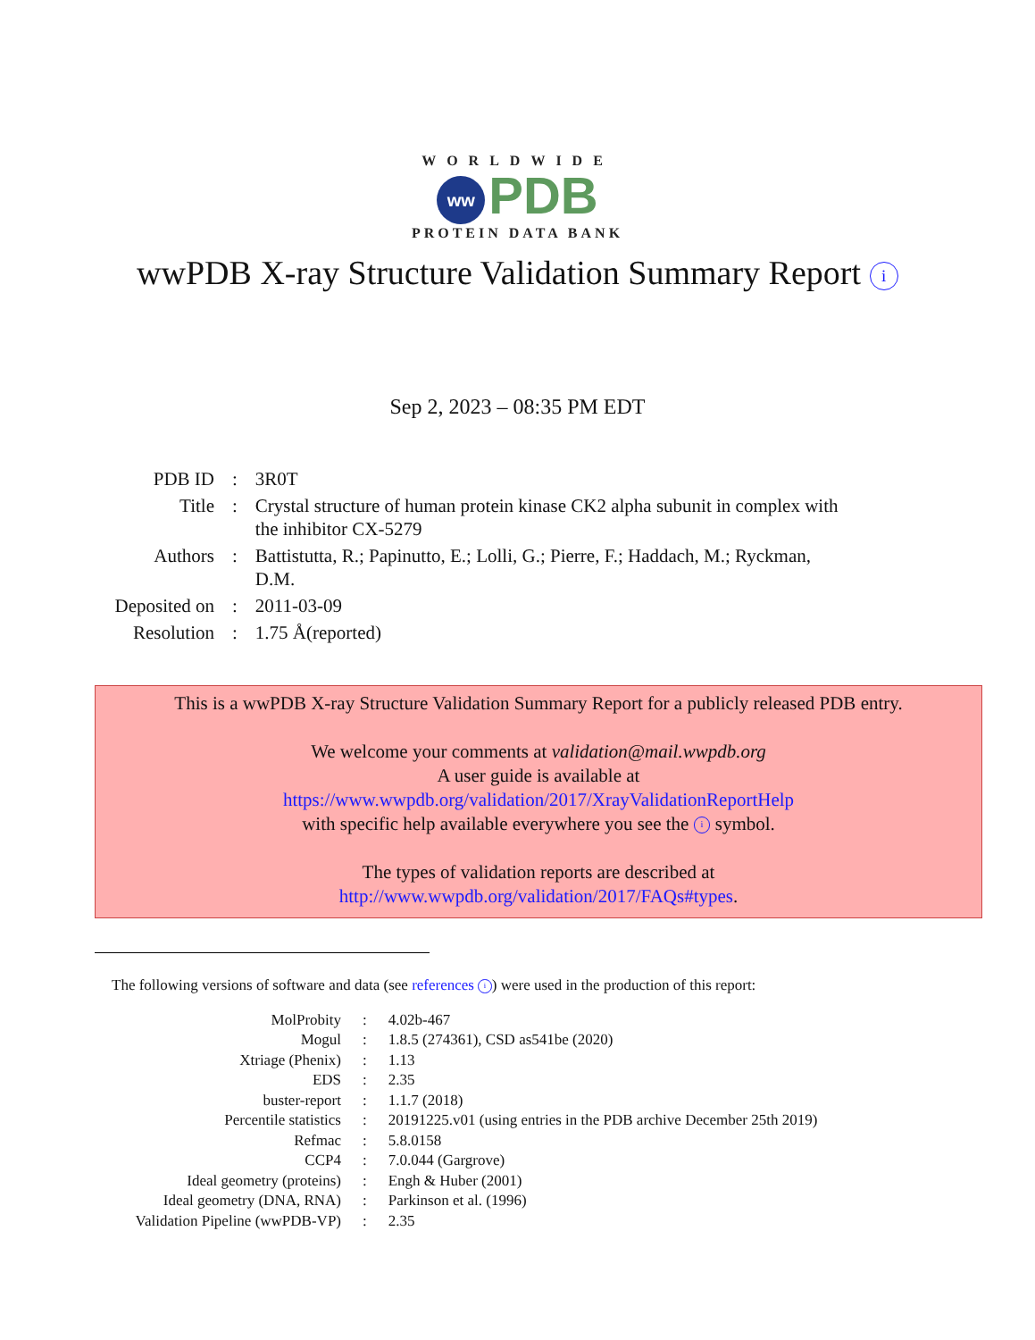WORLDWIDE
ww PDB
PROTEIN DATA BANK
wwPDB X-ray Structure Validation Summary Report i
Sep 2, 2023 – 08:35 PM EDT
| PDB ID | : | 3R0T |
| Title | : | Crystal structure of human protein kinase CK2 alpha subunit in complex with the inhibitor CX-5279 |
| Authors | : | Battistutta, R.; Papinutto, E.; Lolli, G.; Pierre, F.; Haddach, M.; Ryckman, D.M. |
| Deposited on | : | 2011-03-09 |
| Resolution | : | 1.75 Å(reported) |
This is a wwPDB X-ray Structure Validation Summary Report for a publicly released PDB entry.
We welcome your comments at validation@mail.wwpdb.org
A user guide is available at
https://www.wwpdb.org/validation/2017/XrayValidationReportHelp
with specific help available everywhere you see the i symbol.
The types of validation reports are described at
http://www.wwpdb.org/validation/2017/FAQs#types.
The following versions of software and data (see references i) were used in the production of this report:
| MolProbity | : | 4.02b-467 |
| Mogul | : | 1.8.5 (274361), CSD as541be (2020) |
| Xtriage (Phenix) | : | 1.13 |
| EDS | : | 2.35 |
| buster-report | : | 1.1.7 (2018) |
| Percentile statistics | : | 20191225.v01 (using entries in the PDB archive December 25th 2019) |
| Refmac | : | 5.8.0158 |
| CCP4 | : | 7.0.044 (Gargrove) |
| Ideal geometry (proteins) | : | Engh & Huber (2001) |
| Ideal geometry (DNA, RNA) | : | Parkinson et al. (1996) |
| Validation Pipeline (wwPDB-VP) | : | 2.35 |